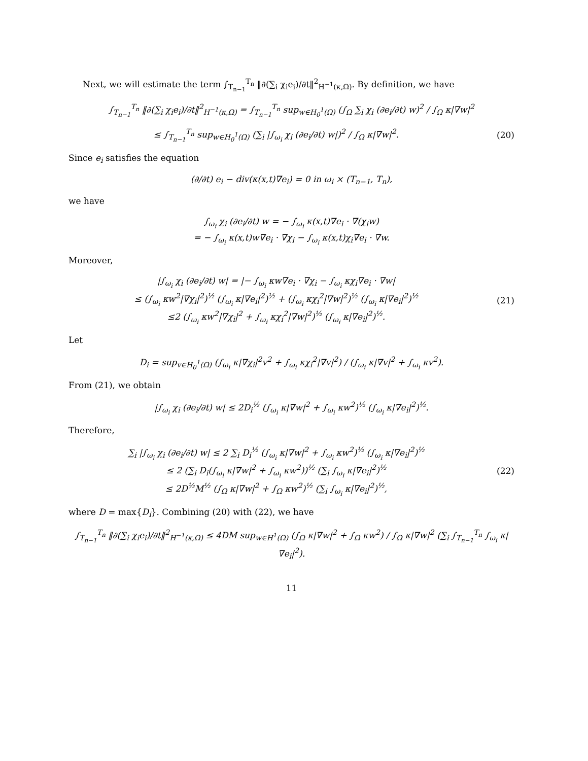Next, we will estimate the term ∫<sub>T<sub>n−1</sub></sub><sup>T<sub>n</sub></sup> ‖∂(∑<sub>i</sub> χ<sub>i</sub>e<sub>i</sub>)/∂t‖<sup>2</sup><sub>H<sup>−1</sup>(κ,Ω)</sub>. By definition, we have
∫<sub>T<sub>n−1</sub></sub><sup>T<sub>n</sub></sup> ‖∂(∑<sub>i</sub> χ<sub>i</sub>e<sub>i</sub>)/∂t‖<sup>2</sup><sub>H<sup>−1</sup>(κ,Ω)</sub> = ∫<sub>T<sub>n−1</sub></sub><sup>T<sub>n</sub></sup> sup<sub>w∈H<sub>0</sub><sup>1</sup>(Ω)</sub> (∫<sub>Ω</sub> ∑<sub>i</sub> χ<sub>i</sub> (∂e<sub>i</sub>/∂t) w)<sup>2</sup> / ∫<sub>Ω</sub> κ|∇w|<sup>2</sup>
≤ ∫<sub>T<sub>n−1</sub></sub><sup>T<sub>n</sub></sup> sup<sub>w∈H<sub>0</sub><sup>1</sup>(Ω)</sub> (∑<sub>i</sub> |∫<sub>ω<sub>i</sub></sub> χ<sub>i</sub> (∂e<sub>i</sub>/∂t) w|)<sup>2</sup> / ∫<sub>Ω</sub> κ|∇w|<sup>2</sup>.
(20)
Since e<sub>i</sub> satisfies the equation
(∂/∂t) e<sub>i</sub> − div(κ(x,t)∇e<sub>i</sub>) = 0 in ω<sub>i</sub> × (T<sub>n−1</sub>, T<sub>n</sub>),
we have
∫<sub>ω<sub>i</sub></sub> χ<sub>i</sub> (∂e<sub>i</sub>/∂t) w = − ∫<sub>ω<sub>i</sub></sub> κ(x,t)∇e<sub>i</sub> · ∇(χ<sub>i</sub>w)
= − ∫<sub>ω<sub>i</sub></sub> κ(x,t)w∇e<sub>i</sub> · ∇χ<sub>i</sub> − ∫<sub>ω<sub>i</sub></sub> κ(x,t)χ<sub>i</sub>∇e<sub>i</sub> · ∇w.
Moreover,
|∫<sub>ω<sub>i</sub></sub> χ<sub>i</sub> (∂e<sub>i</sub>/∂t) w| = |− ∫<sub>ω<sub>i</sub></sub> κw∇e<sub>i</sub> · ∇χ<sub>i</sub> − ∫<sub>ω<sub>i</sub></sub> κχ<sub>i</sub>∇e<sub>i</sub> · ∇w|
≤ (∫<sub>ω<sub>i</sub></sub> κw<sup>2</sup>|∇χ<sub>i</sub>|<sup>2</sup>)<sup>½</sup> (∫<sub>ω<sub>i</sub></sub> κ|∇e<sub>i</sub>|<sup>2</sup>)<sup>½</sup> + (∫<sub>ω<sub>i</sub></sub> κχ<sub>i</sub><sup>2</sup>|∇w|<sup>2</sup>)<sup>½</sup> (∫<sub>ω<sub>i</sub></sub> κ|∇e<sub>i</sub>|<sup>2</sup>)<sup>½</sup>
≤2 (∫<sub>ω<sub>i</sub></sub> κw<sup>2</sup>|∇χ<sub>i</sub>|<sup>2</sup> + ∫<sub>ω<sub>i</sub></sub> κχ<sub>i</sub><sup>2</sup>|∇w|<sup>2</sup>)<sup>½</sup> (∫<sub>ω<sub>i</sub></sub> κ|∇e<sub>i</sub>|<sup>2</sup>)<sup>½</sup>.
(21)
Let
D<sub>i</sub> = sup<sub>v∈H<sub>0</sub><sup>1</sup>(Ω)</sub> (∫<sub>ω<sub>i</sub></sub> κ|∇χ<sub>i</sub>|<sup>2</sup>v<sup>2</sup> + ∫<sub>ω<sub>i</sub></sub> κχ<sub>i</sub><sup>2</sup>|∇v|<sup>2</sup>) / (∫<sub>ω<sub>i</sub></sub> κ|∇v|<sup>2</sup> + ∫<sub>ω<sub>i</sub></sub> κv<sup>2</sup>).
From (21), we obtain
|∫<sub>ω<sub>i</sub></sub> χ<sub>i</sub> (∂e<sub>i</sub>/∂t) w| ≤ 2D<sub>i</sub><sup>½</sup> (∫<sub>ω<sub>i</sub></sub> κ|∇w|<sup>2</sup> + ∫<sub>ω<sub>i</sub></sub> κw<sup>2</sup>)<sup>½</sup> (∫<sub>ω<sub>i</sub></sub> κ|∇e<sub>i</sub>|<sup>2</sup>)<sup>½</sup>.
Therefore,
∑<sub>i</sub> |∫<sub>ω<sub>i</sub></sub> χ<sub>i</sub> (∂e<sub>i</sub>/∂t) w| ≤ 2 ∑<sub>i</sub> D<sub>i</sub><sup>½</sup> (∫<sub>ω<sub>i</sub></sub> κ|∇w|<sup>2</sup> + ∫<sub>ω<sub>i</sub></sub> κw<sup>2</sup>)<sup>½</sup> (∫<sub>ω<sub>i</sub></sub> κ|∇e<sub>i</sub>|<sup>2</sup>)<sup>½</sup>
≤ 2 (∑<sub>i</sub> D<sub>i</sub>(∫<sub>ω<sub>i</sub></sub> κ|∇w|<sup>2</sup> + ∫<sub>ω<sub>i</sub></sub> κw<sup>2</sup>))<sup>½</sup> (∑<sub>i</sub> ∫<sub>ω<sub>i</sub></sub> κ|∇e<sub>i</sub>|<sup>2</sup>)<sup>½</sup>
≤ 2D<sup>½</sup>M<sup>½</sup> (∫<sub>Ω</sub> κ|∇w|<sup>2</sup> + ∫<sub>Ω</sub> κw<sup>2</sup>)<sup>½</sup> (∑<sub>i</sub> ∫<sub>ω<sub>i</sub></sub> κ|∇e<sub>i</sub>|<sup>2</sup>)<sup>½</sup>,
(22)
where D = max{D<sub>i</sub>}. Combining (20) with (22), we have
∫<sub>T<sub>n−1</sub></sub><sup>T<sub>n</sub></sup> ‖∂(∑<sub>i</sub> χ<sub>i</sub>e<sub>i</sub>)/∂t‖<sup>2</sup><sub>H<sup>−1</sup>(κ,Ω)</sub> ≤ 4DM sup<sub>w∈H<sup>1</sup>(Ω)</sub> (∫<sub>Ω</sub> κ|∇w|<sup>2</sup> + ∫<sub>Ω</sub> κw<sup>2</sup>) / ∫<sub>Ω</sub> κ|∇w|<sup>2</sup> (∑<sub>i</sub> ∫<sub>T<sub>n−1</sub></sub><sup>T<sub>n</sub></sup> ∫<sub>ω<sub>i</sub></sub> κ|∇e<sub>i</sub>|<sup>2</sup>).
11